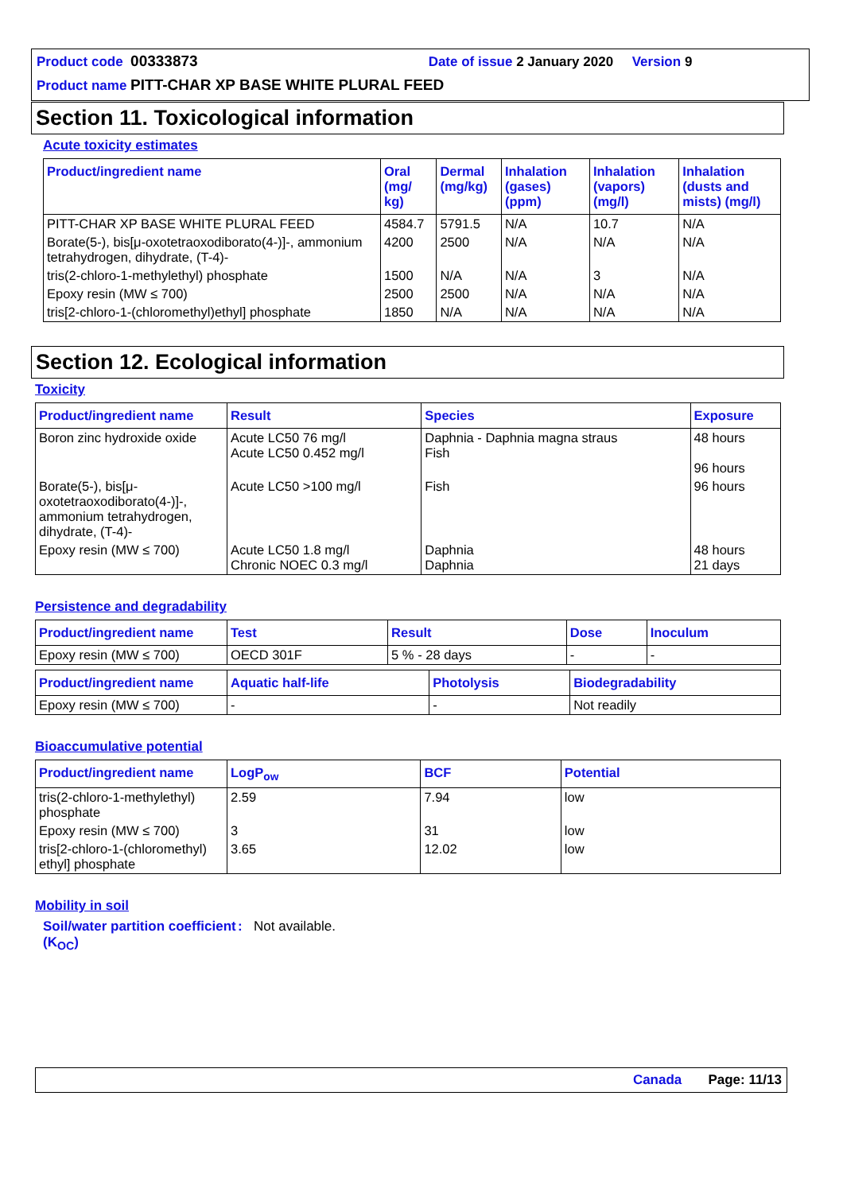Product code 00333873 Date of issue 2 January 2020 Version 9
Product name PITT-CHAR XP BASE WHITE PLURAL FEED
Section 11. Toxicological information
Acute toxicity estimates
| Product/ingredient name | Oral (mg/ kg) | Dermal (mg/kg) | Inhalation (gases) (ppm) | Inhalation (vapors) (mg/l) | Inhalation (dusts and mists) (mg/l) |
| --- | --- | --- | --- | --- | --- |
| PITT-CHAR XP BASE WHITE PLURAL FEED | 4584.7 | 5791.5 | N/A | 10.7 | N/A |
| Borate(5-), bis[μ-oxotetraoxodiborato(4-)]-, ammonium tetrahydrogen, dihydrate, (T-4)- | 4200 | 2500 | N/A | N/A | N/A |
| tris(2-chloro-1-methylethyl) phosphate | 1500 | N/A | N/A | 3 | N/A |
| Epoxy resin (MW ≤ 700) | 2500 | 2500 | N/A | N/A | N/A |
| tris[2-chloro-1-(chloromethyl)ethyl] phosphate | 1850 | N/A | N/A | N/A | N/A |
Section 12. Ecological information
Toxicity
| Product/ingredient name | Result | Species | Exposure |
| --- | --- | --- | --- |
| Boron zinc hydroxide oxide | Acute LC50 76 mg/l Acute LC50 0.452 mg/l | Daphnia - Daphnia magna straus Fish | 48 hours 96 hours |
| Borate(5-), bis[μ-oxotetraoxodiborato(4-)]-, ammonium tetrahydrogen, dihydrate, (T-4)- | Acute LC50 >100 mg/l | Fish | 96 hours |
| Epoxy resin (MW ≤ 700) | Acute LC50 1.8 mg/l Chronic NOEC 0.3 mg/l | Daphnia Daphnia | 48 hours 21 days |
Persistence and degradability
| Product/ingredient name | Test | Result | Dose | Inoculum |
| --- | --- | --- | --- | --- |
| Epoxy resin (MW ≤ 700) | OECD 301F | 5 % - 28 days | - | - |
| Product/ingredient name | Aquatic half-life | Photolysis | Biodegradability |
| --- | --- | --- | --- |
| Epoxy resin (MW ≤ 700) | - | - | Not readily |
Bioaccumulative potential
| Product/ingredient name | LogP<sub>ow</sub> | BCF | Potential |
| --- | --- | --- | --- |
| tris(2-chloro-1-methylethyl) phosphate | 2.59 | 7.94 | low |
| Epoxy resin (MW ≤ 700) | 3 | 31 | low |
| tris[2-chloro-1-(chloromethyl) ethyl] phosphate | 3.65 | 12.02 | low |
Mobility in soil
Soil/water partition coefficient (K<sub>OC</sub>)
: Not available.
Canada Page: 11/13